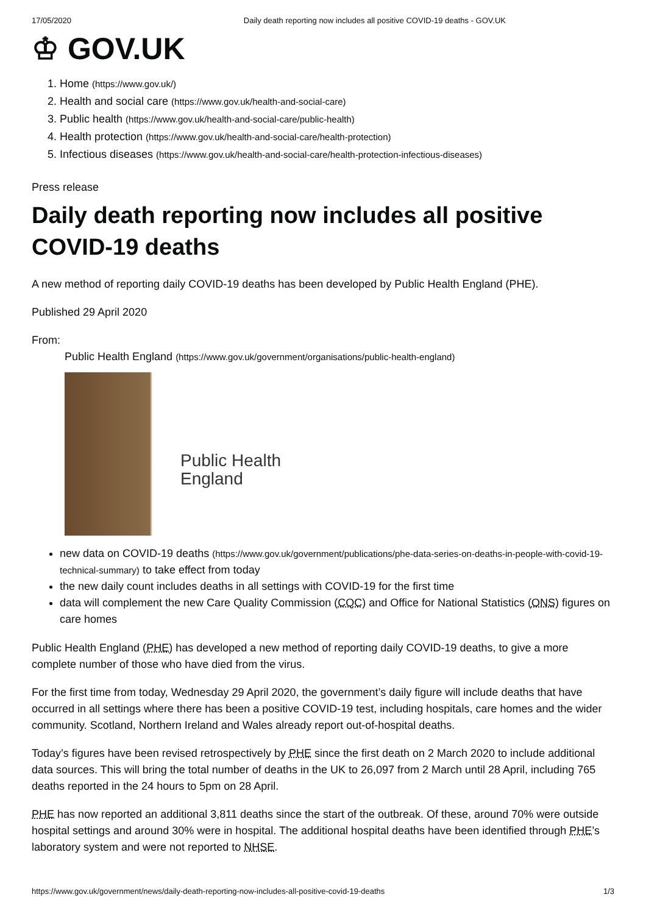17/05/2020 Daily death reporting now includes all positive COVID-19 deaths - GOV.UK
♔ GOV.UK
1. Home (https://www.gov.uk/)
2. Health and social care (https://www.gov.uk/health-and-social-care)
3. Public health (https://www.gov.uk/health-and-social-care/public-health)
4. Health protection (https://www.gov.uk/health-and-social-care/health-protection)
5. Infectious diseases (https://www.gov.uk/health-and-social-care/health-protection-infectious-diseases)
Press release
Daily death reporting now includes all positive COVID-19 deaths
A new method of reporting daily COVID-19 deaths has been developed by Public Health England (PHE).
Published 29 April 2020
From:
Public Health England (https://www.gov.uk/government/organisations/public-health-england)
Public Health
England
new data on COVID-19 deaths (https://www.gov.uk/government/publications/phe-data-series-on-deaths-in-people-with-covid-19-technical-summary) to take effect from today
the new daily count includes deaths in all settings with COVID-19 for the first time
data will complement the new Care Quality Commission (CQC) and Office for National Statistics (ONS) figures on care homes
Public Health England (PHE) has developed a new method of reporting daily COVID-19 deaths, to give a more complete number of those who have died from the virus.
For the first time from today, Wednesday 29 April 2020, the government’s daily figure will include deaths that have occurred in all settings where there has been a positive COVID-19 test, including hospitals, care homes and the wider community. Scotland, Northern Ireland and Wales already report out-of-hospital deaths.
Today’s figures have been revised retrospectively by PHE since the first death on 2 March 2020 to include additional data sources. This will bring the total number of deaths in the UK to 26,097 from 2 March until 28 April, including 765 deaths reported in the 24 hours to 5pm on 28 April.
PHE has now reported an additional 3,811 deaths since the start of the outbreak. Of these, around 70% were outside hospital settings and around 30% were in hospital. The additional hospital deaths have been identified through PHE’s laboratory system and were not reported to NHSE.
https://www.gov.uk/government/news/daily-death-reporting-now-includes-all-positive-covid-19-deaths 1/3